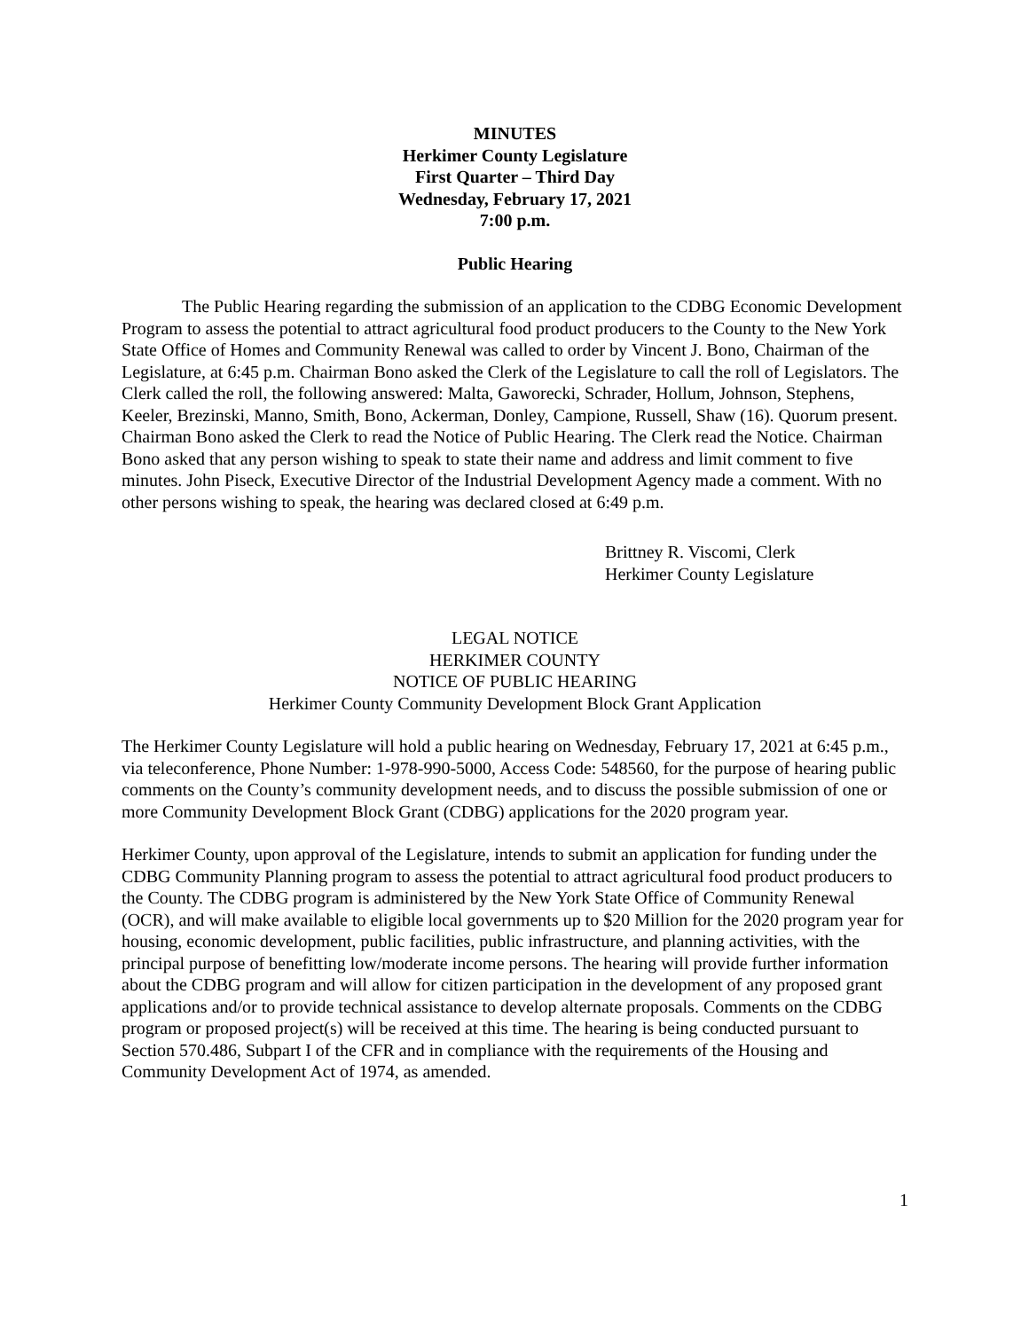MINUTES
Herkimer County Legislature
First Quarter – Third Day
Wednesday, February 17, 2021
7:00 p.m.
Public Hearing
The Public Hearing regarding the submission of an application to the CDBG Economic Development Program to assess the potential to attract agricultural food product producers to the County to the New York State Office of Homes and Community Renewal was called to order by Vincent J. Bono, Chairman of the Legislature, at 6:45 p.m. Chairman Bono asked the Clerk of the Legislature to call the roll of Legislators. The Clerk called the roll, the following answered: Malta, Gaworecki, Schrader, Hollum, Johnson, Stephens, Keeler, Brezinski, Manno, Smith, Bono, Ackerman, Donley, Campione, Russell, Shaw (16). Quorum present. Chairman Bono asked the Clerk to read the Notice of Public Hearing. The Clerk read the Notice. Chairman Bono asked that any person wishing to speak to state their name and address and limit comment to five minutes. John Piseck, Executive Director of the Industrial Development Agency made a comment. With no other persons wishing to speak, the hearing was declared closed at 6:49 p.m.
Brittney R. Viscomi, Clerk
Herkimer County Legislature
LEGAL NOTICE
HERKIMER COUNTY
NOTICE OF PUBLIC HEARING
Herkimer County Community Development Block Grant Application
The Herkimer County Legislature will hold a public hearing on Wednesday, February 17, 2021 at 6:45 p.m., via teleconference, Phone Number: 1-978-990-5000, Access Code: 548560, for the purpose of hearing public comments on the County’s community development needs, and to discuss the possible submission of one or more Community Development Block Grant (CDBG) applications for the 2020 program year.
Herkimer County, upon approval of the Legislature, intends to submit an application for funding under the CDBG Community Planning program to assess the potential to attract agricultural food product producers to the County. The CDBG program is administered by the New York State Office of Community Renewal (OCR), and will make available to eligible local governments up to $20 Million for the 2020 program year for housing, economic development, public facilities, public infrastructure, and planning activities, with the principal purpose of benefitting low/moderate income persons. The hearing will provide further information about the CDBG program and will allow for citizen participation in the development of any proposed grant applications and/or to provide technical assistance to develop alternate proposals. Comments on the CDBG program or proposed project(s) will be received at this time. The hearing is being conducted pursuant to Section 570.486, Subpart I of the CFR and in compliance with the requirements of the Housing and Community Development Act of 1974, as amended.
1